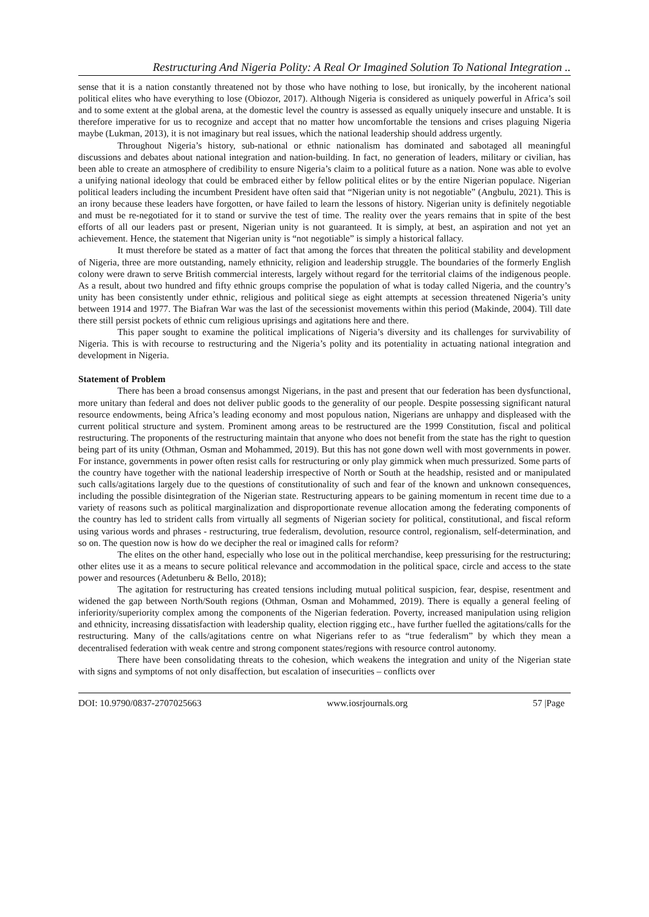Restructuring And Nigeria Polity: A Real Or Imagined Solution To National Integration ..
sense that it is a nation constantly threatened not by those who have nothing to lose, but ironically, by the incoherent national political elites who have everything to lose (Obiozor, 2017). Although Nigeria is considered as uniquely powerful in Africa’s soil and to some extent at the global arena, at the domestic level the country is assessed as equally uniquely insecure and unstable. It is therefore imperative for us to recognize and accept that no matter how uncomfortable the tensions and crises plaguing Nigeria maybe (Lukman, 2013), it is not imaginary but real issues, which the national leadership should address urgently.
Throughout Nigeria’s history, sub-national or ethnic nationalism has dominated and sabotaged all meaningful discussions and debates about national integration and nation-building. In fact, no generation of leaders, military or civilian, has been able to create an atmosphere of credibility to ensure Nigeria’s claim to a political future as a nation. None was able to evolve a unifying national ideology that could be embraced either by fellow political elites or by the entire Nigerian populace. Nigerian political leaders including the incumbent President have often said that “Nigerian unity is not negotiable” (Angbulu, 2021). This is an irony because these leaders have forgotten, or have failed to learn the lessons of history. Nigerian unity is definitely negotiable and must be re-negotiated for it to stand or survive the test of time. The reality over the years remains that in spite of the best efforts of all our leaders past or present, Nigerian unity is not guaranteed. It is simply, at best, an aspiration and not yet an achievement. Hence, the statement that Nigerian unity is “not negotiable” is simply a historical fallacy.
It must therefore be stated as a matter of fact that among the forces that threaten the political stability and development of Nigeria, three are more outstanding, namely ethnicity, religion and leadership struggle. The boundaries of the formerly English colony were drawn to serve British commercial interests, largely without regard for the territorial claims of the indigenous people. As a result, about two hundred and fifty ethnic groups comprise the population of what is today called Nigeria, and the country’s unity has been consistently under ethnic, religious and political siege as eight attempts at secession threatened Nigeria’s unity between 1914 and 1977. The Biafran War was the last of the secessionist movements within this period (Makinde, 2004). Till date there still persist pockets of ethnic cum religious uprisings and agitations here and there.
This paper sought to examine the political implications of Nigeria’s diversity and its challenges for survivability of Nigeria. This is with recourse to restructuring and the Nigeria’s polity and its potentiality in actuating national integration and development in Nigeria.
Statement of Problem
There has been a broad consensus amongst Nigerians, in the past and present that our federation has been dysfunctional, more unitary than federal and does not deliver public goods to the generality of our people. Despite possessing significant natural resource endowments, being Africa’s leading economy and most populous nation, Nigerians are unhappy and displeased with the current political structure and system. Prominent among areas to be restructured are the 1999 Constitution, fiscal and political restructuring. The proponents of the restructuring maintain that anyone who does not benefit from the state has the right to question being part of its unity (Othman, Osman and Mohammed, 2019). But this has not gone down well with most governments in power. For instance, governments in power often resist calls for restructuring or only play gimmick when much pressurized. Some parts of the country have together with the national leadership irrespective of North or South at the headship, resisted and or manipulated such calls/agitations largely due to the questions of constitutionality of such and fear of the known and unknown consequences, including the possible disintegration of the Nigerian state. Restructuring appears to be gaining momentum in recent time due to a variety of reasons such as political marginalization and disproportionate revenue allocation among the federating components of the country has led to strident calls from virtually all segments of Nigerian society for political, constitutional, and fiscal reform using various words and phrases - restructuring, true federalism, devolution, resource control, regionalism, self-determination, and so on. The question now is how do we decipher the real or imagined calls for reform?
The elites on the other hand, especially who lose out in the political merchandise, keep pressurising for the restructuring; other elites use it as a means to secure political relevance and accommodation in the political space, circle and access to the state power and resources (Adetunberu & Bello, 2018);
The agitation for restructuring has created tensions including mutual political suspicion, fear, despise, resentment and widened the gap between North/South regions (Othman, Osman and Mohammed, 2019). There is equally a general feeling of inferiority/superiority complex among the components of the Nigerian federation. Poverty, increased manipulation using religion and ethnicity, increasing dissatisfaction with leadership quality, election rigging etc., have further fuelled the agitations/calls for the restructuring. Many of the calls/agitations centre on what Nigerians refer to as “true federalism” by which they mean a decentralised federation with weak centre and strong component states/regions with resource control autonomy.
There have been consolidating threats to the cohesion, which weakens the integration and unity of the Nigerian state with signs and symptoms of not only disaffection, but escalation of insecurities – conflicts over
DOI: 10.9790/0837-2707025663 www.iosrjournals.org 57 |Page